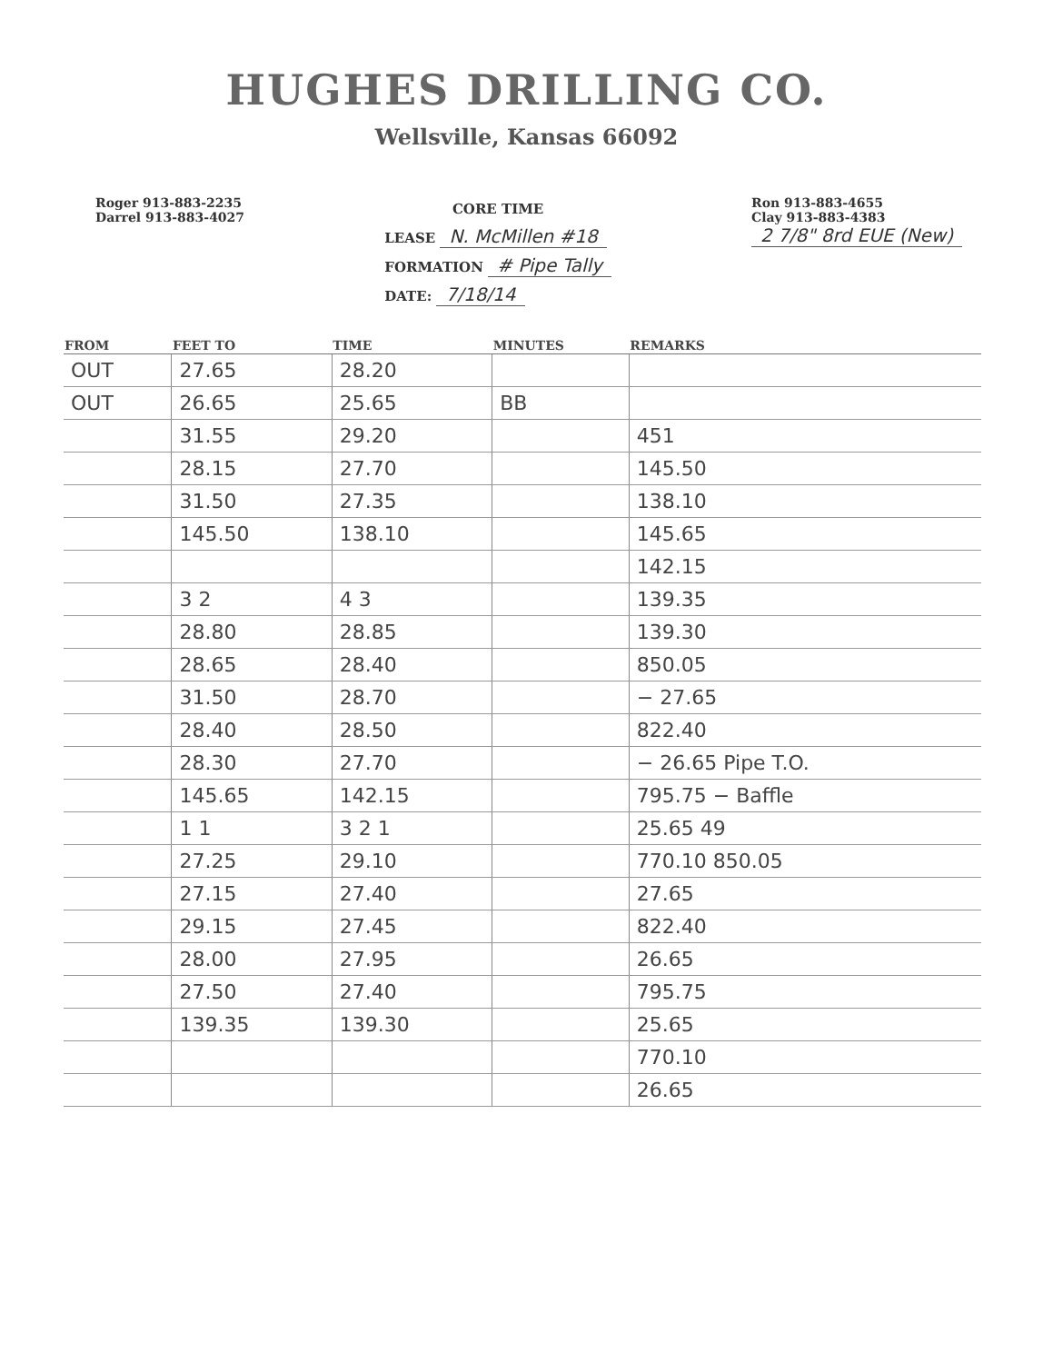HUGHES DRILLING CO.
Wellsville, Kansas 66092
Roger 913-883-2235
Darrel 913-883-4027
CORE TIME
LEASE N. McMillen #18
FORMATION # Pipe Tally
DATE: 7/18/14
Ron 913-883-4655
Clay 913-883-4383
2 7/8" 8rd EUE (New)
| FROM | FEET TO | TIME | MINUTES | REMARKS |
| --- | --- | --- | --- | --- |
| OUT | 27.65 | 28.20 | | |
| OUT | 26.65 | 25.65 | BB | |
| | 31.55 | 29.20 | | 451 |
| | 28.15 | 27.70 | | 145.50 |
| | 31.50 | 27.35 | | 138.10 |
| | 145.50 | 138.10 | | 145.65 |
| | | | | 142.15 |
| | 3 2 | 4 3 | | 139.35 |
| | 28.80 | 28.85 | | 139.30 |
| | 28.65 | 28.40 | | 850.05 |
| | 31.50 | 28.70 | | − 27.65 |
| | 28.40 | 28.50 | | 822.40 |
| | 28.30 | 27.70 | | − 26.65 Pipe T.O. |
| | 145.65 | 142.15 | | 795.75 − Baffle |
| | 1 1 | 3 2 1 | | 25.65 49 |
| | 27.25 | 29.10 | | 770.10 850.05 |
| | 27.15 | 27.40 | | 27.65 |
| | 29.15 | 27.45 | | 822.40 |
| | 28.00 | 27.95 | | 26.65 |
| | 27.50 | 27.40 | | 795.75 |
| | 139.35 | 139.30 | | 25.65 |
| | | | | 770.10 |
| | | | | 26.65 |